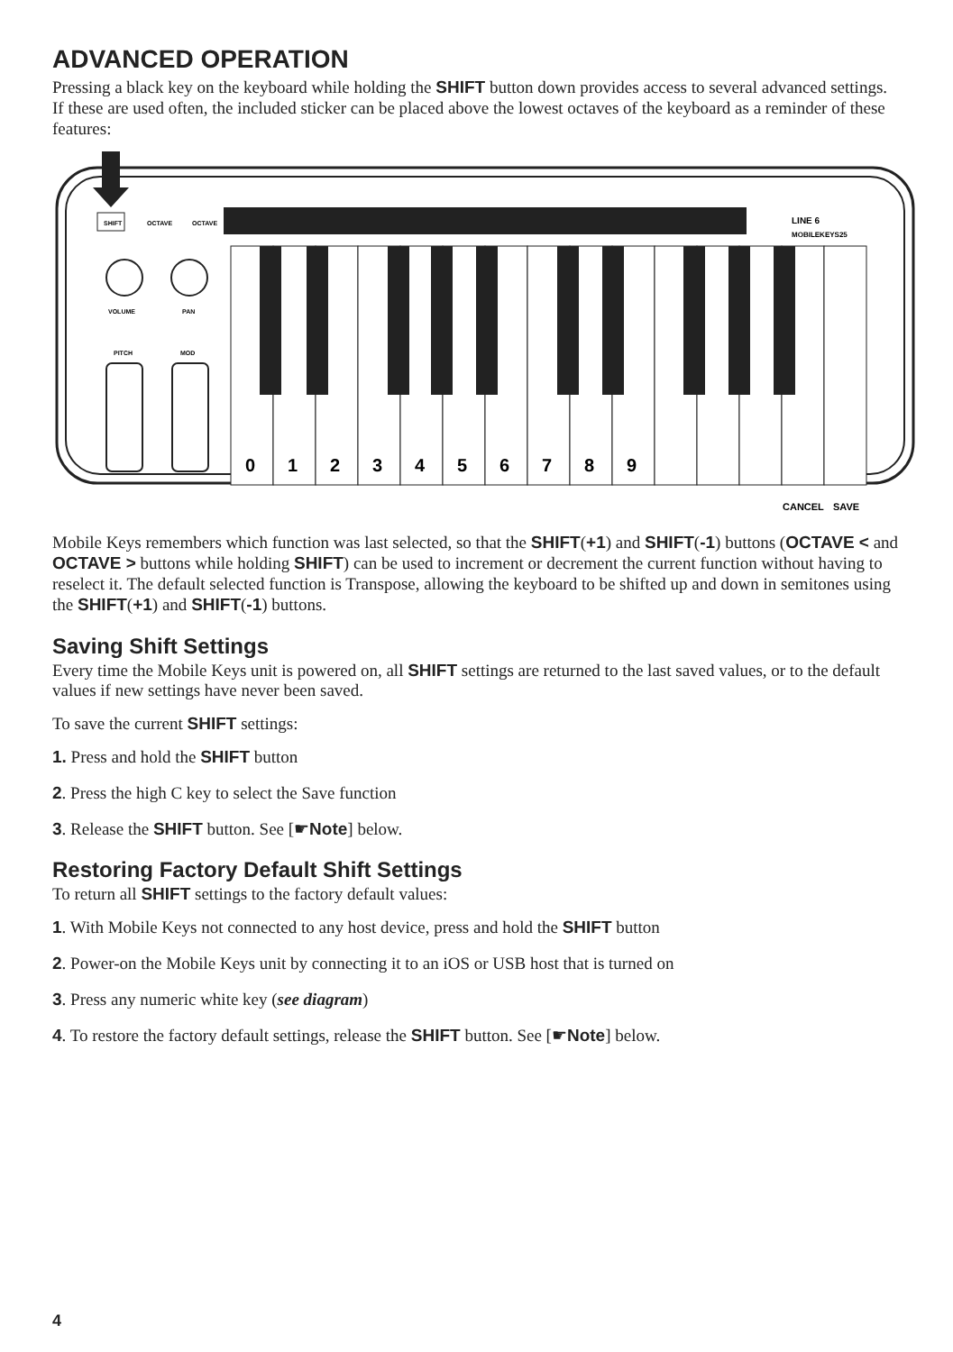ADVANCED OPERATION
Pressing a black key on the keyboard while holding the SHIFT button down provides access to several advanced settings. If these are used often, the included sticker can be placed above the lowest octaves of the keyboard as a reminder of these features:
SHIFT
OCTAVE
OCTAVE
LINE 6
MOBILEKEYS25
VOLUME
PAN
PITCH
MOD
0
1
2
3
4
5
6
7
8
9
CANCEL
SAVE
Mobile Keys remembers which function was last selected, so that the SHIFT(+1) and SHIFT(-1) buttons (OCTAVE < and OCTAVE > buttons while holding SHIFT) can be used to increment or decrement the current function without having to reselect it. The default selected function is Transpose, allowing the keyboard to be shifted up and down in semitones using the SHIFT(+1) and SHIFT(-1) buttons.
Saving Shift Settings
Every time the Mobile Keys unit is powered on, all SHIFT settings are returned to the last saved values, or to the default values if new settings have never been saved.
To save the current SHIFT settings:
1. Press and hold the SHIFT button
2. Press the high C key to select the Save function
3. Release the SHIFT button. See [☛Note] below.
Restoring Factory Default Shift Settings
To return all SHIFT settings to the factory default values:
1. With Mobile Keys not connected to any host device, press and hold the SHIFT button
2. Power-on the Mobile Keys unit by connecting it to an iOS or USB host that is turned on
3. Press any numeric white key (see diagram)
4. To restore the factory default settings, release the SHIFT button. See [☛Note] below.
4